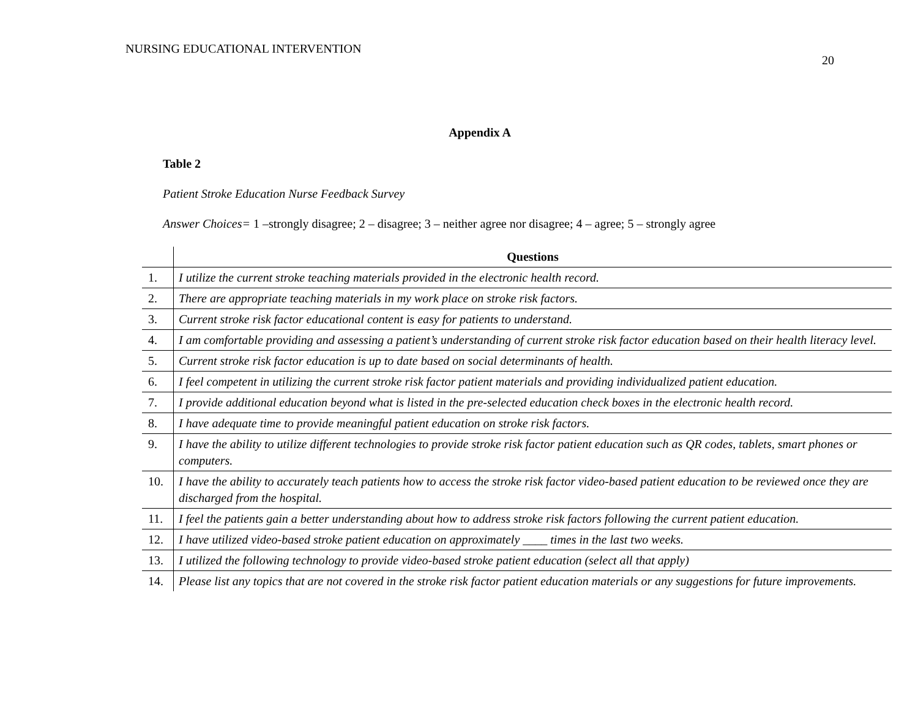NURSING EDUCATIONAL INTERVENTION
20
Appendix A
Table 2
Patient Stroke Education Nurse Feedback Survey
Answer Choices= 1 –strongly disagree; 2 – disagree; 3 – neither agree nor disagree; 4 – agree; 5 – strongly agree
| | Questions |
| --- | --- |
| 1. | I utilize the current stroke teaching materials provided in the electronic health record. |
| 2. | There are appropriate teaching materials in my work place on stroke risk factors. |
| 3. | Current stroke risk factor educational content is easy for patients to understand. |
| 4. | I am comfortable providing and assessing a patient’s understanding of current stroke risk factor education based on their health literacy level. |
| 5. | Current stroke risk factor education is up to date based on social determinants of health. |
| 6. | I feel competent in utilizing the current stroke risk factor patient materials and providing individualized patient education. |
| 7. | I provide additional education beyond what is listed in the pre-selected education check boxes in the electronic health record. |
| 8. | I have adequate time to provide meaningful patient education on stroke risk factors. |
| 9. | I have the ability to utilize different technologies to provide stroke risk factor patient education such as QR codes, tablets, smart phones or computers. |
| 10. | I have the ability to accurately teach patients how to access the stroke risk factor video-based patient education to be reviewed once they are discharged from the hospital. |
| 11. | I feel the patients gain a better understanding about how to address stroke risk factors following the current patient education. |
| 12. | I have utilized video-based stroke patient education on approximately ____ times in the last two weeks. |
| 13. | I utilized the following technology to provide video-based stroke patient education (select all that apply) |
| 14. | Please list any topics that are not covered in the stroke risk factor patient education materials or any suggestions for future improvements. |